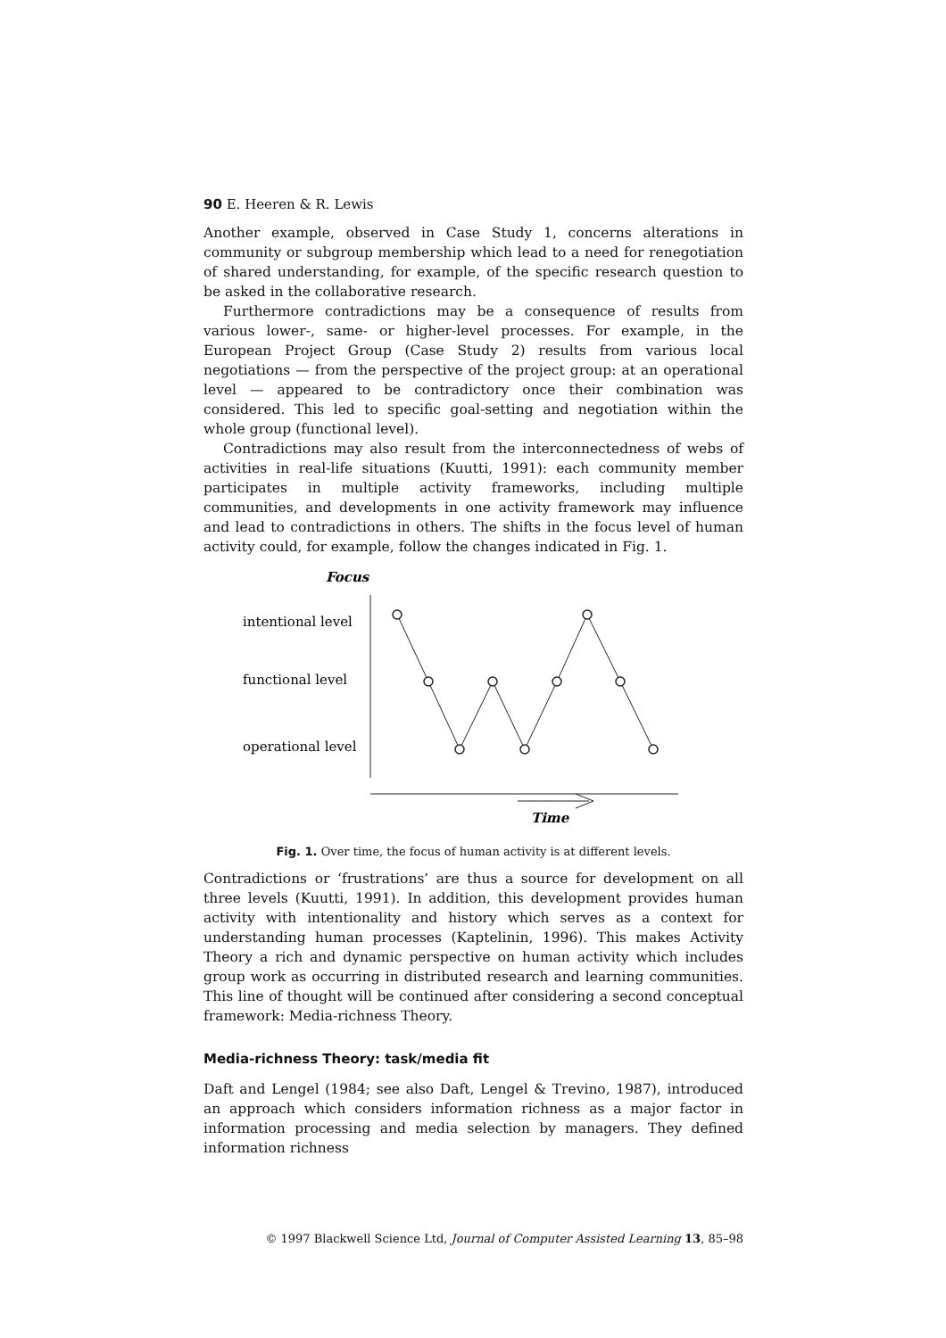90 E. Heeren & R. Lewis
Another example, observed in Case Study 1, concerns alterations in community or subgroup membership which lead to a need for renegotiation of shared understanding, for example, of the specific research question to be asked in the collaborative research.
Furthermore contradictions may be a consequence of results from various lower-, same- or higher-level processes. For example, in the European Project Group (Case Study 2) results from various local negotiations — from the perspective of the project group: at an operational level — appeared to be contradictory once their combination was considered. This led to specific goal-setting and negotiation within the whole group (functional level).
Contradictions may also result from the interconnectedness of webs of activities in real-life situations (Kuutti, 1991): each community member participates in multiple activity frameworks, including multiple communities, and developments in one activity framework may influence and lead to contradictions in others. The shifts in the focus level of human activity could, for example, follow the changes indicated in Fig. 1.
Focus
intentional level
functional level
operational level
Time
Fig. 1. Over time, the focus of human activity is at different levels.
Contradictions or ‘frustrations’ are thus a source for development on all three levels (Kuutti, 1991). In addition, this development provides human activity with intentionality and history which serves as a context for understanding human processes (Kaptelinin, 1996). This makes Activity Theory a rich and dynamic perspective on human activity which includes group work as occurring in distributed research and learning communities. This line of thought will be continued after considering a second conceptual framework: Media-richness Theory.
Media-richness Theory: task/media fit
Daft and Lengel (1984; see also Daft, Lengel & Trevino, 1987), introduced an approach which considers information richness as a major factor in information processing and media selection by managers. They defined information richness
© 1997 Blackwell Science Ltd, Journal of Computer Assisted Learning 13, 85–98